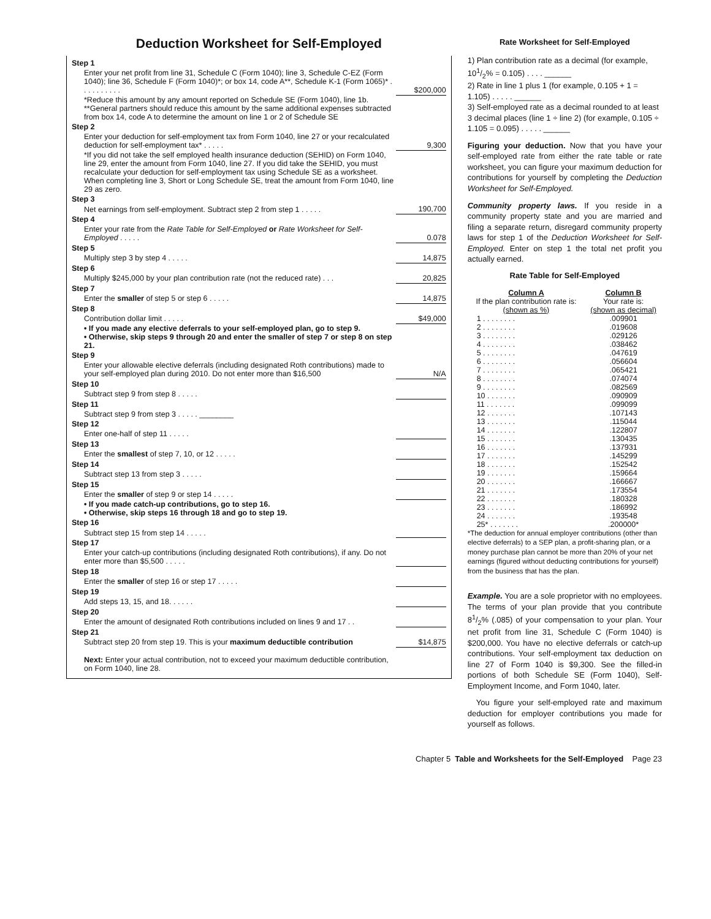Deduction Worksheet for Self-Employed
| Step 1 | |
| Enter your net profit from line 31, Schedule C (Form 1040); line 3, Schedule C-EZ (Form 1040); line 36, Schedule F (Form 1040)*; or box 14, code A**, Schedule K-1 (Form 1065)* . . . . . . . . . . | $200,000 |
| *Reduce this amount by any amount reported on Schedule SE (Form 1040), line 1b. **General partners should reduce this amount by the same additional expenses subtracted from box 14, code A to determine the amount on line 1 or 2 of Schedule SE | |
| Step 2 | |
| Enter your deduction for self-employment tax from Form 1040, line 27 or your recalculated deduction for self-employment tax* . . . . . | 9,300 |
| *If you did not take the self employed health insurance deduction (SEHID) on Form 1040, line 29, enter the amount from Form 1040, line 27. If you did take the SEHID, you must recalculate your deduction for self-employment tax using Schedule SE as a worksheet. When completing line 3, Short or Long Schedule SE, treat the amount from Form 1040, line 29 as zero. | |
| Step 3 | |
| Net earnings from self-employment. Subtract step 2 from step 1 . . . . . | 190,700 |
| Step 4 | |
| Enter your rate from the Rate Table for Self-Employed or Rate Worksheet for Self-Employed . . . . . | 0.078 |
| Step 5 | |
| Multiply step 3 by step 4 . . . . . | 14,875 |
| Step 6 | |
| Multiply $245,000 by your plan contribution rate (not the reduced rate) . . . | 20,825 |
| Step 7 | |
| Enter the smaller of step 5 or step 6 . . . . . | 14,875 |
| Step 8 | |
| Contribution dollar limit . . . . . | $49,000 |
| • If you made any elective deferrals to your self-employed plan, go to step 9. • Otherwise, skip steps 9 through 20 and enter the smaller of step 7 or step 8 on step 21. | |
| Step 9 | |
| Enter your allowable elective deferrals (including designated Roth contributions) made to your self-employed plan during 2010. Do not enter more than $16,500 | N/A |
| Step 10 | |
| Subtract step 9 from step 8 . . . . . | |
| Step 11 | |
| Subtract step 9 from step 3 . . . . . ________ | |
| Step 12 | |
| Enter one-half of step 11 . . . . . | |
| Step 13 | |
| Enter the smallest of step 7, 10, or 12 . . . . . | |
| Step 14 | |
| Subtract step 13 from step 3 . . . . . | |
| Step 15 | |
| Enter the smaller of step 9 or step 14 . . . . . | |
| • If you made catch-up contributions, go to step 16. • Otherwise, skip steps 16 through 18 and go to step 19. | |
| Step 16 | |
| Subtract step 15 from step 14 . . . . . | |
| Step 17 | |
| Enter your catch-up contributions (including designated Roth contributions), if any. Do not enter more than $5,500 . . . . . | |
| Step 18 | |
| Enter the smaller of step 16 or step 17 . . . . . | |
| Step 19 | |
| Add steps 13, 15, and 18. . . . . . | |
| Step 20 | |
| Enter the amount of designated Roth contributions included on lines 9 and 17 . . | |
| Step 21 | |
| Subtract step 20 from step 19. This is your maximum deductible contribution | $14,875 |
| Next: Enter your actual contribution, not to exceed your maximum deductible contribution, on Form 1040, line 28. | |
Rate Worksheet for Self-Employed
1) Plan contribution rate as a decimal (for example, 101/2% = 0.105) . . . . ______
2) Rate in line 1 plus 1 (for example, 0.105 + 1 = 1.105) . . . . . ______
3) Self-employed rate as a decimal rounded to at least 3 decimal places (line 1 ÷ line 2) (for example, 0.105 ÷ 1.105 = 0.095) . . . . . ______
Figuring your deduction. Now that you have your self-employed rate from either the rate table or rate worksheet, you can figure your maximum deduction for contributions for yourself by completing the Deduction Worksheet for Self-Employed.
Community property laws. If you reside in a community property state and you are married and filing a separate return, disregard community property laws for step 1 of the Deduction Worksheet for Self-Employed. Enter on step 1 the total net profit you actually earned.
Rate Table for Self-Employed
| Column A If the plan contribution rate is: (shown as %) | Column B Your rate is: (shown as decimal) |
| --- | --- |
| 1 . . . . . . . . | .009901 |
| 2 . . . . . . . . | .019608 |
| 3 . . . . . . . . | .029126 |
| 4 . . . . . . . . | .038462 |
| 5 . . . . . . . . | .047619 |
| 6 . . . . . . . . | .056604 |
| 7 . . . . . . . . | .065421 |
| 8 . . . . . . . . | .074074 |
| 9 . . . . . . . . | .082569 |
| 10 . . . . . . . | .090909 |
| 11 . . . . . . . | .099099 |
| 12 . . . . . . . | .107143 |
| 13 . . . . . . . | .115044 |
| 14 . . . . . . . | .122807 |
| 15 . . . . . . . | .130435 |
| 16 . . . . . . . | .137931 |
| 17 . . . . . . . | .145299 |
| 18 . . . . . . . | .152542 |
| 19 . . . . . . . | .159664 |
| 20 . . . . . . . | .166667 |
| 21 . . . . . . . | .173554 |
| 22 . . . . . . . | .180328 |
| 23 . . . . . . . | .186992 |
| 24 . . . . . . . | .193548 |
| 25* . . . . . . . | .200000* |
*The deduction for annual employer contributions (other than elective deferrals) to a SEP plan, a profit-sharing plan, or a money purchase plan cannot be more than 20% of your net earnings (figured without deducting contributions for yourself) from the business that has the plan.
Example. You are a sole proprietor with no employees. The terms of your plan provide that you contribute 81/2% (.085) of your compensation to your plan. Your net profit from line 31, Schedule C (Form 1040) is $200,000. You have no elective deferrals or catch-up contributions. Your self-employment tax deduction on line 27 of Form 1040 is $9,300. See the filled-in portions of both Schedule SE (Form 1040), Self-Employment Income, and Form 1040, later.
You figure your self-employed rate and maximum deduction for employer contributions you made for yourself as follows.
Chapter 5 Table and Worksheets for the Self-Employed Page 23